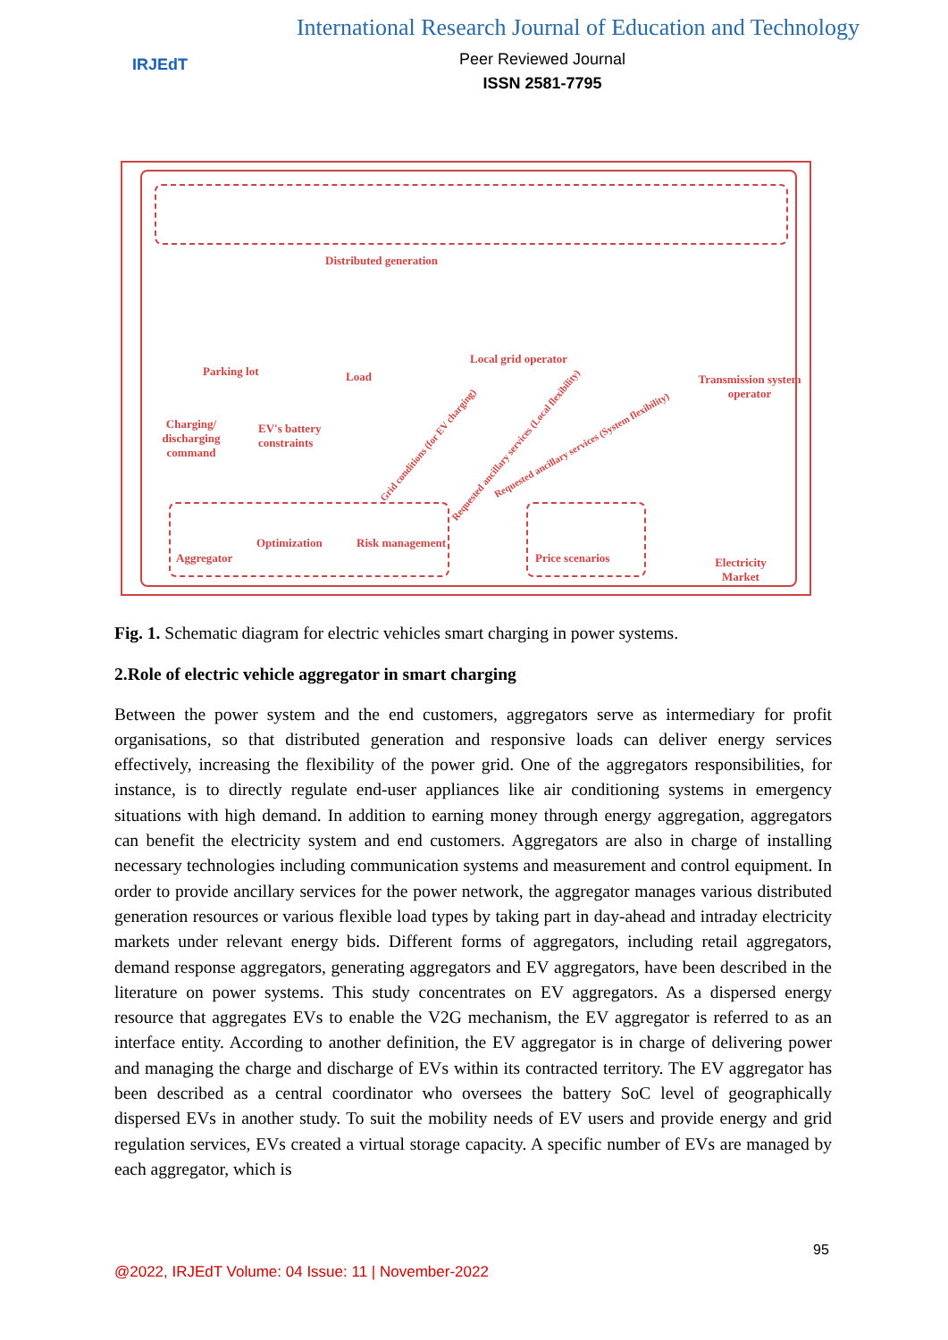IRJEdT
International Research Journal of Education and Technology
Peer Reviewed Journal
ISSN 2581-7795
Distributed generation
Parking lot Load
Local grid operator
Transmission system operator
Charging/ discharging command
EV's battery constraints
Grid conditions (for EV charging)
Requested ancillary services (Local flexibility)
Requested ancillary services (System flexibility)
Aggregator
Optimization Risk management
Price scenarios
Electricity Market
Fig. 1. Schematic diagram for electric vehicles smart charging in power systems.
2.Role of electric vehicle aggregator in smart charging
Between the power system and the end customers, aggregators serve as intermediary for profit organisations, so that distributed generation and responsive loads can deliver energy services effectively, increasing the flexibility of the power grid. One of the aggregators responsibilities, for instance, is to directly regulate end-user appliances like air conditioning systems in emergency situations with high demand. In addition to earning money through energy aggregation, aggregators can benefit the electricity system and end customers. Aggregators are also in charge of installing necessary technologies including communication systems and measurement and control equipment. In order to provide ancillary services for the power network, the aggregator manages various distributed generation resources or various flexible load types by taking part in day-ahead and intraday electricity markets under relevant energy bids. Different forms of aggregators, including retail aggregators, demand response aggregators, generating aggregators and EV aggregators, have been described in the literature on power systems. This study concentrates on EV aggregators. As a dispersed energy resource that aggregates EVs to enable the V2G mechanism, the EV aggregator is referred to as an interface entity. According to another definition, the EV aggregator is in charge of delivering power and managing the charge and discharge of EVs within its contracted territory. The EV aggregator has been described as a central coordinator who oversees the battery SoC level of geographically dispersed EVs in another study. To suit the mobility needs of EV users and provide energy and grid regulation services, EVs created a virtual storage capacity. A specific number of EVs are managed by each aggregator, which is
95
@2022, IRJEdT Volume: 04 Issue: 11 | November-2022